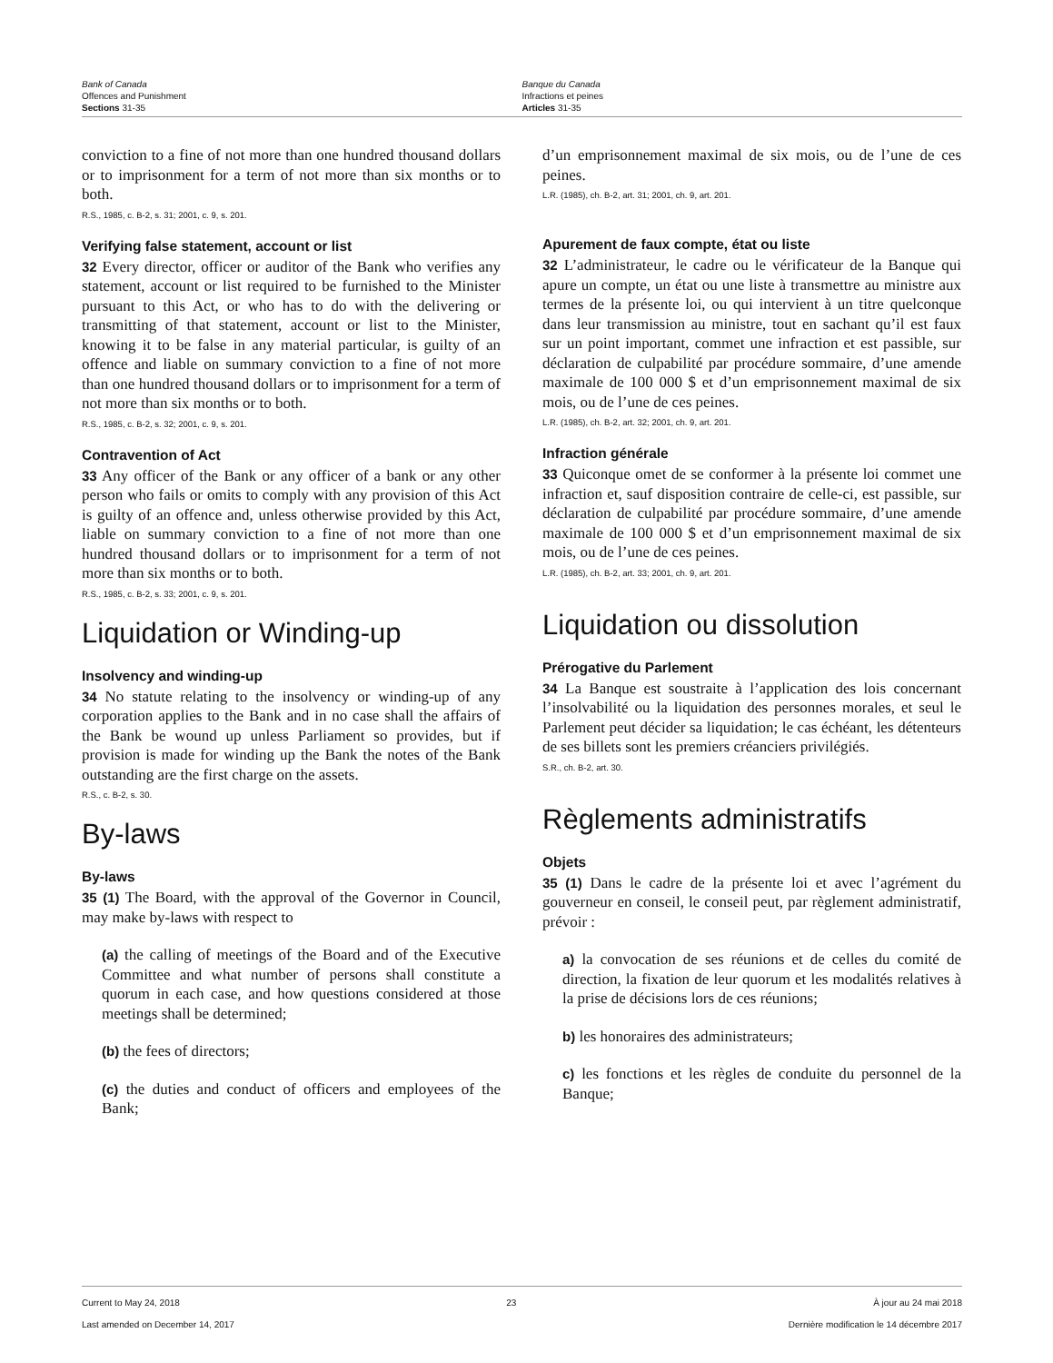Bank of Canada
Offences and Punishment
Sections 31-35
Banque du Canada
Infractions et peines
Articles 31-35
conviction to a fine of not more than one hundred thousand dollars or to imprisonment for a term of not more than six months or to both.
R.S., 1985, c. B-2, s. 31; 2001, c. 9, s. 201.
Verifying false statement, account or list
32 Every director, officer or auditor of the Bank who verifies any statement, account or list required to be furnished to the Minister pursuant to this Act, or who has to do with the delivering or transmitting of that statement, account or list to the Minister, knowing it to be false in any material particular, is guilty of an offence and liable on summary conviction to a fine of not more than one hundred thousand dollars or to imprisonment for a term of not more than six months or to both.
R.S., 1985, c. B-2, s. 32; 2001, c. 9, s. 201.
Contravention of Act
33 Any officer of the Bank or any officer of a bank or any other person who fails or omits to comply with any provision of this Act is guilty of an offence and, unless otherwise provided by this Act, liable on summary conviction to a fine of not more than one hundred thousand dollars or to imprisonment for a term of not more than six months or to both.
R.S., 1985, c. B-2, s. 33; 2001, c. 9, s. 201.
Liquidation or Winding-up
Insolvency and winding-up
34 No statute relating to the insolvency or winding-up of any corporation applies to the Bank and in no case shall the affairs of the Bank be wound up unless Parliament so provides, but if provision is made for winding up the Bank the notes of the Bank outstanding are the first charge on the assets.
R.S., c. B-2, s. 30.
By-laws
By-laws
35 (1) The Board, with the approval of the Governor in Council, may make by-laws with respect to
(a) the calling of meetings of the Board and of the Executive Committee and what number of persons shall constitute a quorum in each case, and how questions considered at those meetings shall be determined;
(b) the fees of directors;
(c) the duties and conduct of officers and employees of the Bank;
d’un emprisonnement maximal de six mois, ou de l’une de ces peines.
L.R. (1985), ch. B-2, art. 31; 2001, ch. 9, art. 201.
Apurement de faux compte, état ou liste
32 L’administrateur, le cadre ou le vérificateur de la Banque qui apure un compte, un état ou une liste à transmettre au ministre aux termes de la présente loi, ou qui intervient à un titre quelconque dans leur transmission au ministre, tout en sachant qu’il est faux sur un point important, commet une infraction et est passible, sur déclaration de culpabilité par procédure sommaire, d’une amende maximale de 100 000 $ et d’un emprisonnement maximal de six mois, ou de l’une de ces peines.
L.R. (1985), ch. B-2, art. 32; 2001, ch. 9, art. 201.
Infraction générale
33 Quiconque omet de se conformer à la présente loi commet une infraction et, sauf disposition contraire de celle-ci, est passible, sur déclaration de culpabilité par procédure sommaire, d’une amende maximale de 100 000 $ et d’un emprisonnement maximal de six mois, ou de l’une de ces peines.
L.R. (1985), ch. B-2, art. 33; 2001, ch. 9, art. 201.
Liquidation ou dissolution
Prérogative du Parlement
34 La Banque est soustraite à l’application des lois concernant l’insolvabilité ou la liquidation des personnes morales, et seul le Parlement peut décider sa liquidation; le cas échéant, les détenteurs de ses billets sont les premiers créanciers privilégiés.
S.R., ch. B-2, art. 30.
Règlements administratifs
Objets
35 (1) Dans le cadre de la présente loi et avec l’agrément du gouverneur en conseil, le conseil peut, par règlement administratif, prévoir :
a) la convocation de ses réunions et de celles du comité de direction, la fixation de leur quorum et les modalités relatives à la prise de décisions lors de ces réunions;
b) les honoraires des administrateurs;
c) les fonctions et les règles de conduite du personnel de la Banque;
Current to May 24, 2018
Last amended on December 14, 2017
23 À jour au 24 mai 2018
Dernière modification le 14 décembre 2017